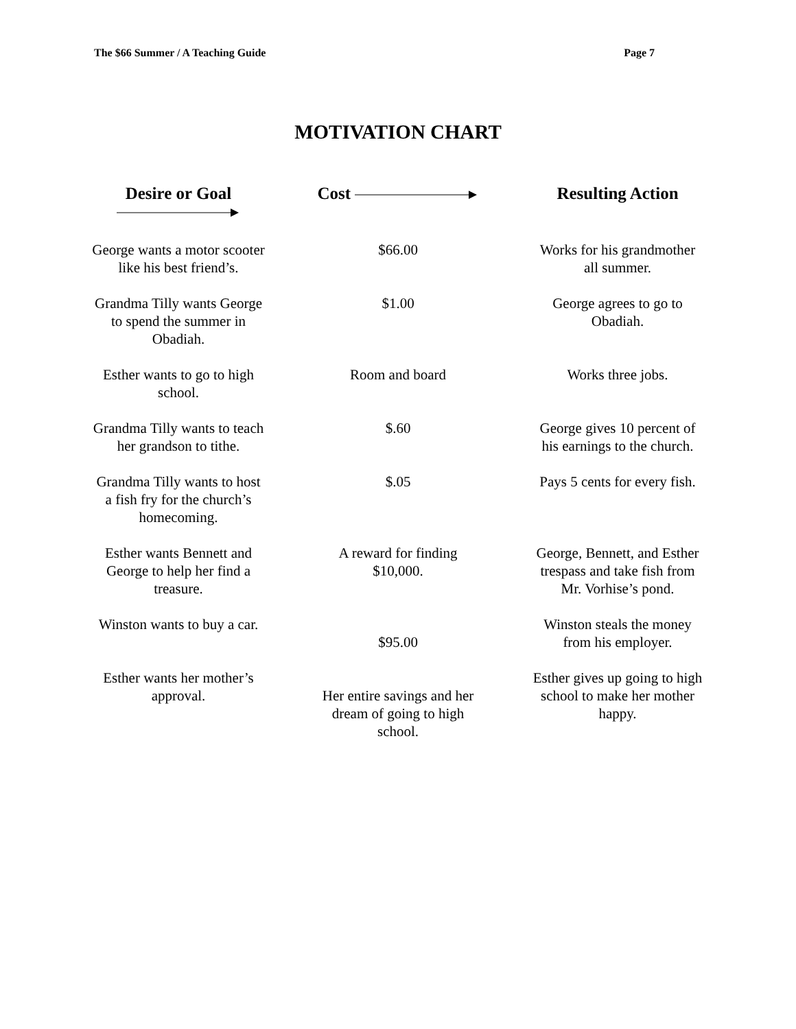The $66 Summer / A Teaching Guide Page 7
MOTIVATION CHART
| Desire or Goal | Cost | Resulting Action |
| --- | --- | --- |
| George wants a motor scooter like his best friend’s. | $66.00 | Works for his grandmother all summer. |
| Grandma Tilly wants George to spend the summer in Obadiah. | $1.00 | George agrees to go to Obadiah. |
| Esther wants to go to high school. | Room and board | Works three jobs. |
| Grandma Tilly wants to teach her grandson to tithe. | $.60 | George gives 10 percent of his earnings to the church. |
| Grandma Tilly wants to host a fish fry for the church’s homecoming. | $.05 | Pays 5 cents for every fish. |
| Esther wants Bennett and George to help her find a treasure. | A reward for finding $10,000. | George, Bennett, and Esther trespass and take fish from Mr. Vorhise’s pond. |
| Winston wants to buy a car. | $95.00 | Winston steals the money from his employer. |
| Esther wants her mother’s approval. | Her entire savings and her dream of going to high school. | Esther gives up going to high school to make her mother happy. |